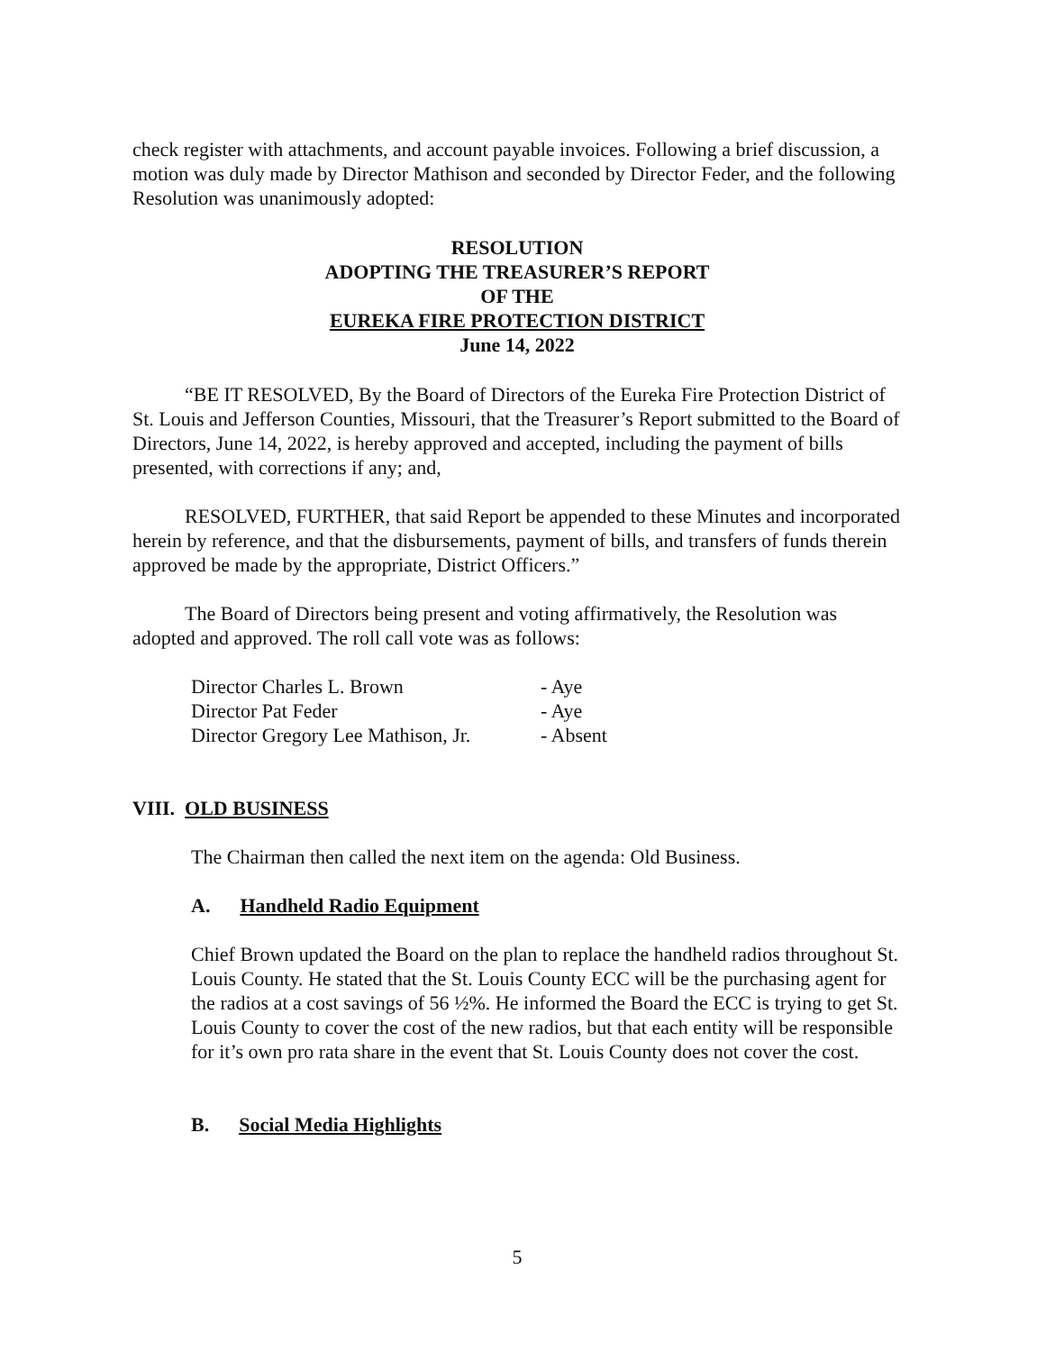check register with attachments, and account payable invoices. Following a brief discussion, a motion was duly made by Director Mathison and seconded by Director Feder, and the following Resolution was unanimously adopted:
RESOLUTION
ADOPTING THE TREASURER’S REPORT
OF THE
EUREKA FIRE PROTECTION DISTRICT
June 14, 2022
“BE IT RESOLVED, By the Board of Directors of the Eureka Fire Protection District of St. Louis and Jefferson Counties, Missouri, that the Treasurer’s Report submitted to the Board of Directors, June 14, 2022, is hereby approved and accepted, including the payment of bills presented, with corrections if any; and,
RESOLVED, FURTHER, that said Report be appended to these Minutes and incorporated herein by reference, and that the disbursements, payment of bills, and transfers of funds therein approved be made by the appropriate, District Officers.”
The Board of Directors being present and voting affirmatively, the Resolution was adopted and approved. The roll call vote was as follows:
| Director Charles L. Brown | - Aye |
| Director Pat Feder | - Aye |
| Director Gregory Lee Mathison, Jr. | - Absent |
VIII. OLD BUSINESS
The Chairman then called the next item on the agenda: Old Business.
A. Handheld Radio Equipment
Chief Brown updated the Board on the plan to replace the handheld radios throughout St. Louis County. He stated that the St. Louis County ECC will be the purchasing agent for the radios at a cost savings of 56 ½%. He informed the Board the ECC is trying to get St. Louis County to cover the cost of the new radios, but that each entity will be responsible for it’s own pro rata share in the event that St. Louis County does not cover the cost.
B. Social Media Highlights
5